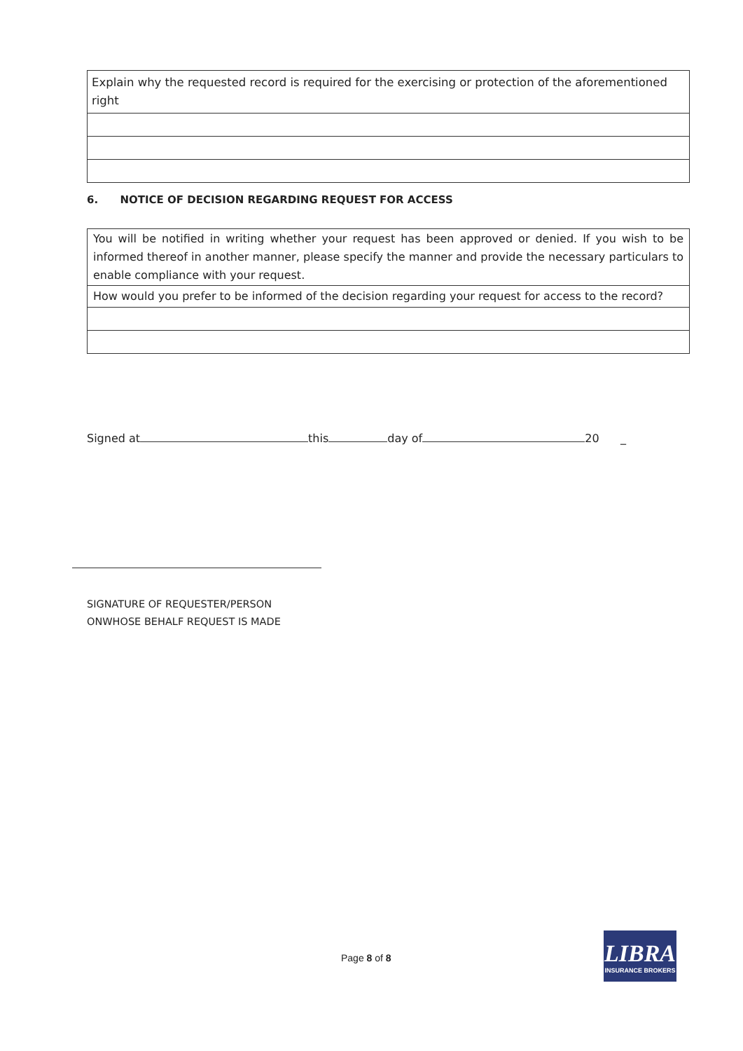Explain why the requested record is required for the exercising or protection of the aforementioned right
6. NOTICE OF DECISION REGARDING REQUEST FOR ACCESS
You will be notified in writing whether your request has been approved or denied. If you wish to be informed thereof in another manner, please specify the manner and provide the necessary particulars to enable compliance with your request.
How would you prefer to be informed of the decision regarding your request for access to the record?
Signed at this day of 20 _
SIGNATURE OF REQUESTER/PERSON
ONWHOSE BEHALF REQUEST IS MADE
Page 8 of 8
LIBRA
INSURANCE BROKERS